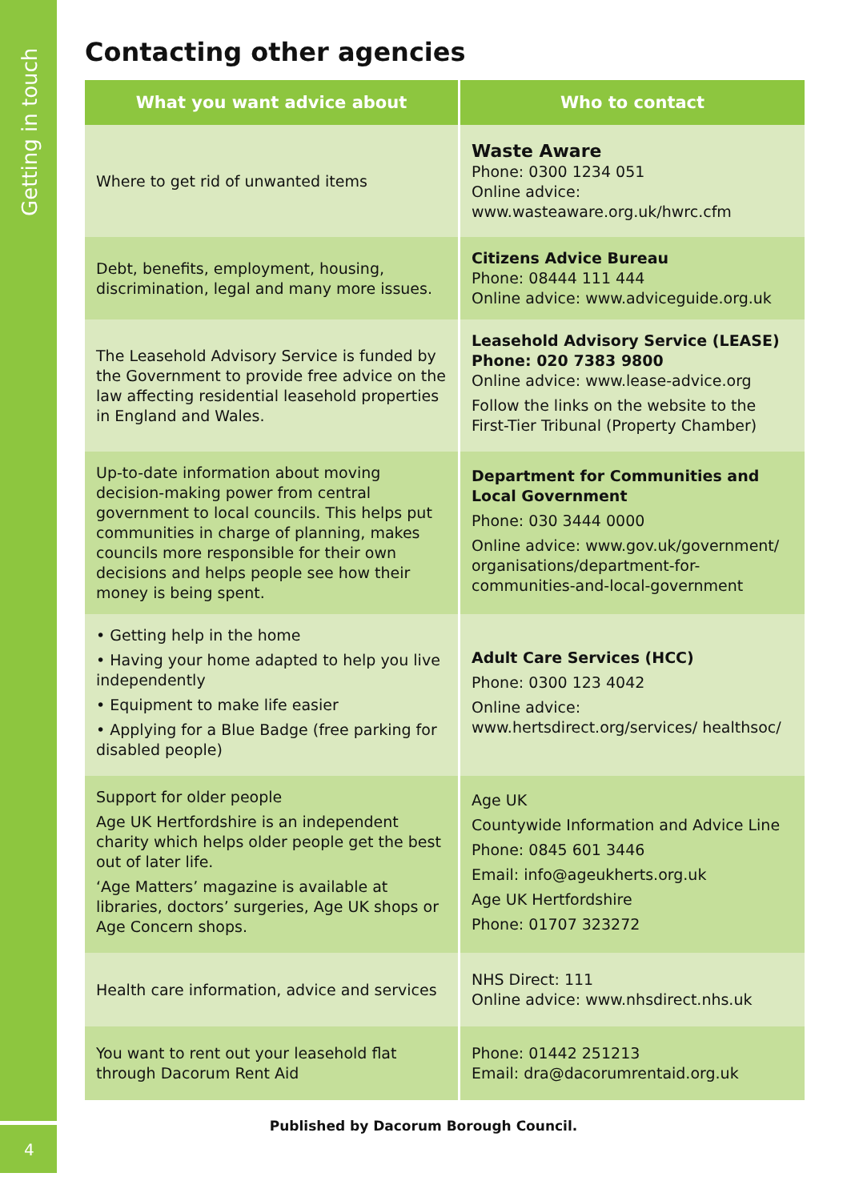Getting in touch
Contacting other agencies
| What you want advice about | Who to contact |
| --- | --- |
| Where to get rid of unwanted items | Waste Aware Phone: 0300 1234 051 Online advice: www.wasteaware.org.uk/hwrc.cfm |
| Debt, benefits, employment, housing, discrimination, legal and many more issues. | Citizens Advice Bureau Phone: 08444 111 444 Online advice: www.adviceguide.org.uk |
| The Leasehold Advisory Service is funded by the Government to provide free advice on the law affecting residential leasehold properties in England and Wales. | Leasehold Advisory Service (LEASE) Phone: 020 7383 9800 Online advice: www.lease-advice.org Follow the links on the website to the First-Tier Tribunal (Property Chamber) |
| Up-to-date information about moving decision-making power from central government to local councils. This helps put communities in charge of planning, makes councils more responsible for their own decisions and helps people see how their money is being spent. | Department for Communities and Local Government Phone: 030 3444 0000 Online advice: www.gov.uk/government/ organisations/department-for-communities-and-local-government |
| • Getting help in the home • Having your home adapted to help you live independently • Equipment to make life easier • Applying for a Blue Badge (free parking for disabled people) | Adult Care Services (HCC) Phone: 0300 123 4042 Online advice: www.hertsdirect.org/services/ healthsoc/ |
| Support for older people Age UK Hertfordshire is an independent charity which helps older people get the best out of later life. ‘Age Matters’ magazine is available at libraries, doctors’ surgeries, Age UK shops or Age Concern shops. | Age UK Countywide Information and Advice Line Phone: 0845 601 3446 Email: info@ageukherts.org.uk Age UK Hertfordshire Phone: 01707 323272 |
| Health care information, advice and services | NHS Direct: 111 Online advice: www.nhsdirect.nhs.uk |
| You want to rent out your leasehold flat through Dacorum Rent Aid | Phone: 01442 251213 Email: dra@dacorumrentaid.org.uk |
Published by Dacorum Borough Council.
4